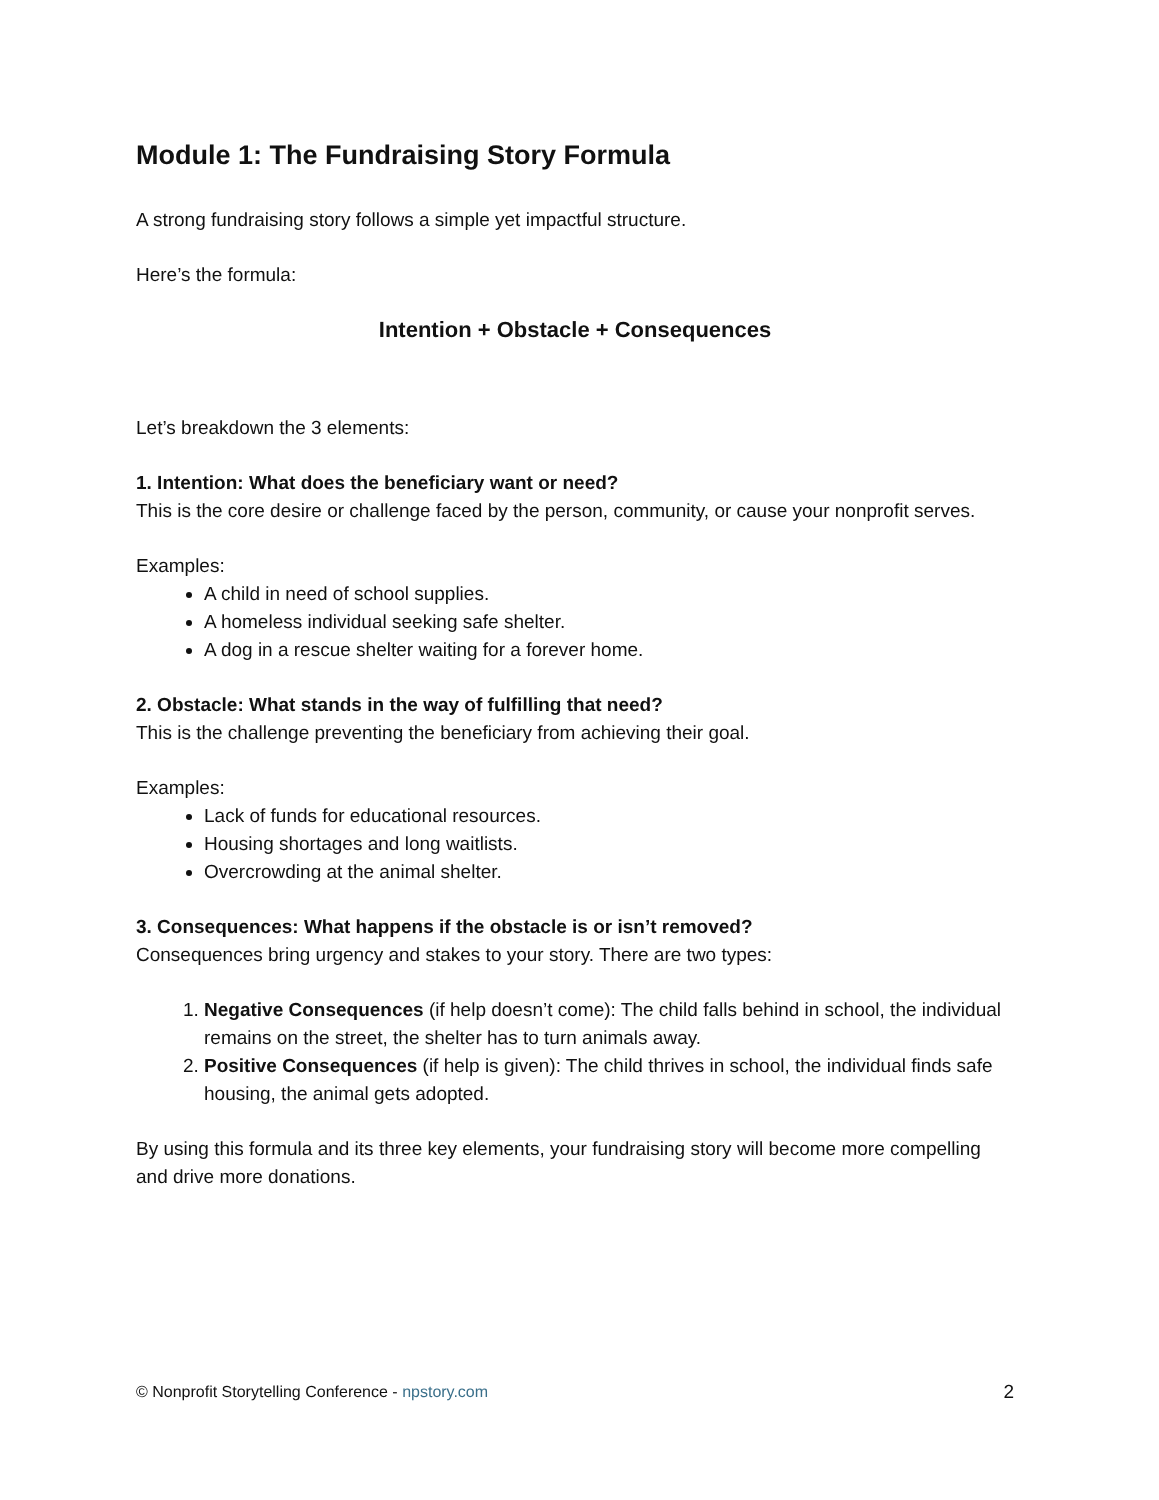Module 1: The Fundraising Story Formula
A strong fundraising story follows a simple yet impactful structure.
Here’s the formula:
Intention + Obstacle + Consequences
Let’s breakdown the 3 elements:
1. Intention: What does the beneficiary want or need?
This is the core desire or challenge faced by the person, community, or cause your nonprofit serves.
Examples:
A child in need of school supplies.
A homeless individual seeking safe shelter.
A dog in a rescue shelter waiting for a forever home.
2. Obstacle: What stands in the way of fulfilling that need?
This is the challenge preventing the beneficiary from achieving their goal.
Examples:
Lack of funds for educational resources.
Housing shortages and long waitlists.
Overcrowding at the animal shelter.
3. Consequences: What happens if the obstacle is or isn’t removed?
Consequences bring urgency and stakes to your story. There are two types:
1. Negative Consequences (if help doesn’t come): The child falls behind in school, the individual remains on the street, the shelter has to turn animals away.
2. Positive Consequences (if help is given): The child thrives in school, the individual finds safe housing, the animal gets adopted.
By using this formula and its three key elements, your fundraising story will become more compelling and drive more donations.
© Nonprofit Storytelling Conference - npstory.com 2